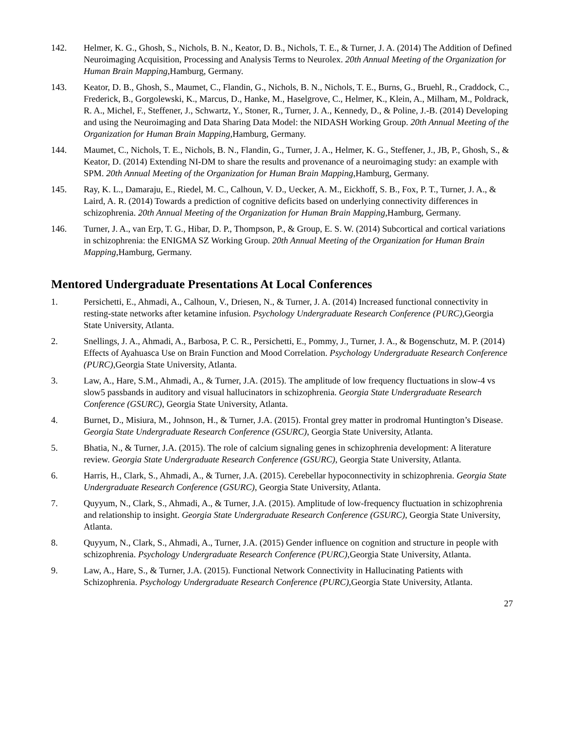142. Helmer, K. G., Ghosh, S., Nichols, B. N., Keator, D. B., Nichols, T. E., & Turner, J. A. (2014) The Addition of Defined Neuroimaging Acquisition, Processing and Analysis Terms to Neurolex. 20th Annual Meeting of the Organization for Human Brain Mapping,Hamburg, Germany.
143. Keator, D. B., Ghosh, S., Maumet, C., Flandin, G., Nichols, B. N., Nichols, T. E., Burns, G., Bruehl, R., Craddock, C., Frederick, B., Gorgolewski, K., Marcus, D., Hanke, M., Haselgrove, C., Helmer, K., Klein, A., Milham, M., Poldrack, R. A., Michel, F., Steffener, J., Schwartz, Y., Stoner, R., Turner, J. A., Kennedy, D., & Poline, J.-B. (2014) Developing and using the Neuroimaging and Data Sharing Data Model: the NIDASH Working Group. 20th Annual Meeting of the Organization for Human Brain Mapping,Hamburg, Germany.
144. Maumet, C., Nichols, T. E., Nichols, B. N., Flandin, G., Turner, J. A., Helmer, K. G., Steffener, J., JB, P., Ghosh, S., & Keator, D. (2014) Extending NI-DM to share the results and provenance of a neuroimaging study: an example with SPM. 20th Annual Meeting of the Organization for Human Brain Mapping,Hamburg, Germany.
145. Ray, K. L., Damaraju, E., Riedel, M. C., Calhoun, V. D., Uecker, A. M., Eickhoff, S. B., Fox, P. T., Turner, J. A., & Laird, A. R. (2014) Towards a prediction of cognitive deficits based on underlying connectivity differences in schizophrenia. 20th Annual Meeting of the Organization for Human Brain Mapping,Hamburg, Germany.
146. Turner, J. A., van Erp, T. G., Hibar, D. P., Thompson, P., & Group, E. S. W. (2014) Subcortical and cortical variations in schizophrenia: the ENIGMA SZ Working Group. 20th Annual Meeting of the Organization for Human Brain Mapping,Hamburg, Germany.
Mentored Undergraduate Presentations At Local Conferences
1. Persichetti, E., Ahmadi, A., Calhoun, V., Driesen, N., & Turner, J. A. (2014) Increased functional connectivity in resting-state networks after ketamine infusion. Psychology Undergraduate Research Conference (PURC),Georgia State University, Atlanta.
2. Snellings, J. A., Ahmadi, A., Barbosa, P. C. R., Persichetti, E., Pommy, J., Turner, J. A., & Bogenschutz, M. P. (2014) Effects of Ayahuasca Use on Brain Function and Mood Correlation. Psychology Undergraduate Research Conference (PURC),Georgia State University, Atlanta.
3. Law, A., Hare, S.M., Ahmadi, A., & Turner, J.A. (2015). The amplitude of low frequency fluctuations in slow-4 vs slow5 passbands in auditory and visual hallucinators in schizophrenia. Georgia State Undergraduate Research Conference (GSURC), Georgia State University, Atlanta.
4. Burnet, D., Misiura, M., Johnson, H., & Turner, J.A. (2015). Frontal grey matter in prodromal Huntington’s Disease. Georgia State Undergraduate Research Conference (GSURC), Georgia State University, Atlanta.
5. Bhatia, N., & Turner, J.A. (2015). The role of calcium signaling genes in schizophrenia development: A literature review. Georgia State Undergraduate Research Conference (GSURC), Georgia State University, Atlanta.
6. Harris, H., Clark, S., Ahmadi, A., & Turner, J.A. (2015). Cerebellar hypoconnectivity in schizophrenia. Georgia State Undergraduate Research Conference (GSURC), Georgia State University, Atlanta.
7. Quyyum, N., Clark, S., Ahmadi, A., & Turner, J.A. (2015). Amplitude of low-frequency fluctuation in schizophrenia and relationship to insight. Georgia State Undergraduate Research Conference (GSURC), Georgia State University, Atlanta.
8. Quyyum, N., Clark, S., Ahmadi, A., Turner, J.A. (2015) Gender influence on cognition and structure in people with schizophrenia. Psychology Undergraduate Research Conference (PURC),Georgia State University, Atlanta.
9. Law, A., Hare, S., & Turner, J.A. (2015). Functional Network Connectivity in Hallucinating Patients with Schizophrenia. Psychology Undergraduate Research Conference (PURC),Georgia State University, Atlanta.
27